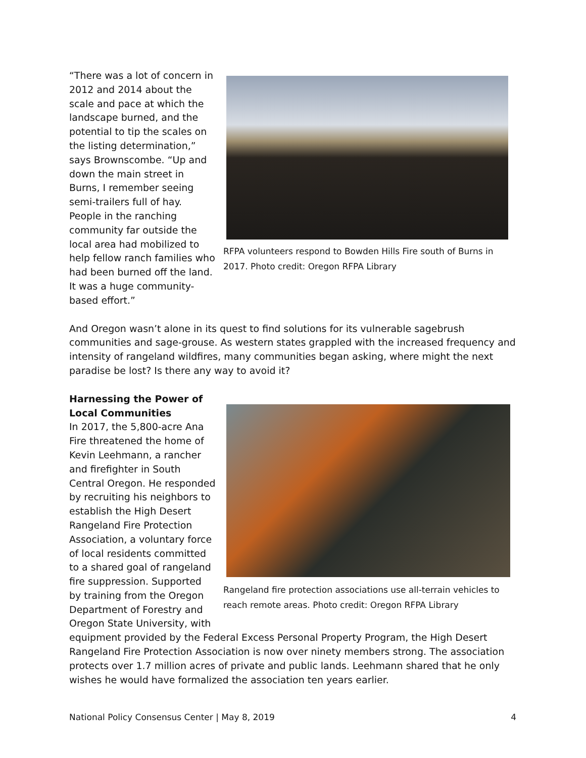“There was a lot of concern in 2012 and 2014 about the scale and pace at which the landscape burned, and the potential to tip the scales on the listing determination,” says Brownscombe. “Up and down the main street in Burns, I remember seeing semi-trailers full of hay. People in the ranching community far outside the local area had mobilized to help fellow ranch families who had been burned off the land. It was a huge community-based effort.”
RFPA volunteers respond to Bowden Hills Fire south of Burns in 2017. Photo credit: Oregon RFPA Library
And Oregon wasn’t alone in its quest to find solutions for its vulnerable sagebrush communities and sage-grouse. As western states grappled with the increased frequency and intensity of rangeland wildfires, many communities began asking, where might the next paradise be lost? Is there any way to avoid it?
Harnessing the Power of Local Communities
In 2017, the 5,800-acre Ana Fire threatened the home of Kevin Leehmann, a rancher and firefighter in South Central Oregon. He responded by recruiting his neighbors to establish the High Desert Rangeland Fire Protection Association, a voluntary force of local residents committed to a shared goal of rangeland fire suppression. Supported by training from the Oregon Department of Forestry and Oregon State University, with
Rangeland fire protection associations use all-terrain vehicles to reach remote areas. Photo credit: Oregon RFPA Library
equipment provided by the Federal Excess Personal Property Program, the High Desert Rangeland Fire Protection Association is now over ninety members strong. The association protects over 1.7 million acres of private and public lands. Leehmann shared that he only wishes he would have formalized the association ten years earlier.
National Policy Consensus Center | May 8, 2019 4